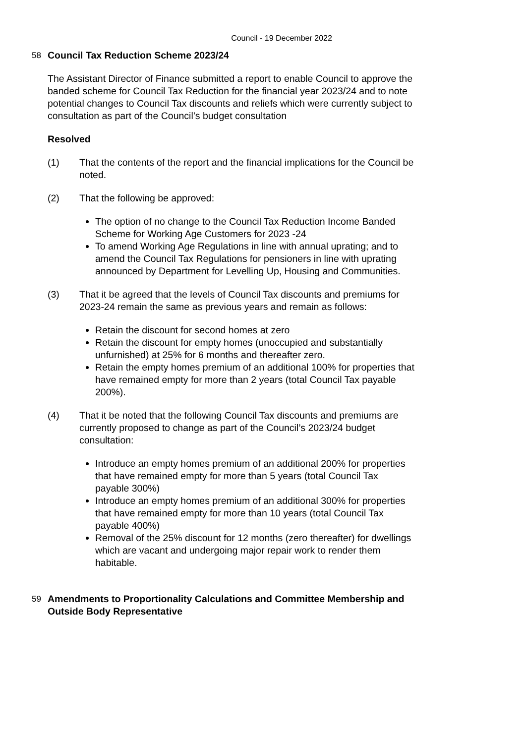Council - 19 December 2022
58
Council Tax Reduction Scheme 2023/24
The Assistant Director of Finance submitted a report to enable Council to approve the banded scheme for Council Tax Reduction for the financial year 2023/24 and to note potential changes to Council Tax discounts and reliefs which were currently subject to consultation as part of the Council’s budget consultation
Resolved
(1) That the contents of the report and the financial implications for the Council be noted.
(2) That the following be approved:
The option of no change to the Council Tax Reduction Income Banded Scheme for Working Age Customers for 2023 -24
To amend Working Age Regulations in line with annual uprating; and to amend the Council Tax Regulations for pensioners in line with uprating announced by Department for Levelling Up, Housing and Communities.
(3) That it be agreed that the levels of Council Tax discounts and premiums for 2023-24 remain the same as previous years and remain as follows:
Retain the discount for second homes at zero
Retain the discount for empty homes (unoccupied and substantially unfurnished) at 25% for 6 months and thereafter zero.
Retain the empty homes premium of an additional 100% for properties that have remained empty for more than 2 years (total Council Tax payable 200%).
(4) That it be noted that the following Council Tax discounts and premiums are currently proposed to change as part of the Council’s 2023/24 budget consultation:
Introduce an empty homes premium of an additional 200% for properties that have remained empty for more than 5 years (total Council Tax payable 300%)
Introduce an empty homes premium of an additional 300% for properties that have remained empty for more than 10 years (total Council Tax payable 400%)
Removal of the 25% discount for 12 months (zero thereafter) for dwellings which are vacant and undergoing major repair work to render them habitable.
59
Amendments to Proportionality Calculations and Committee Membership and Outside Body Representative